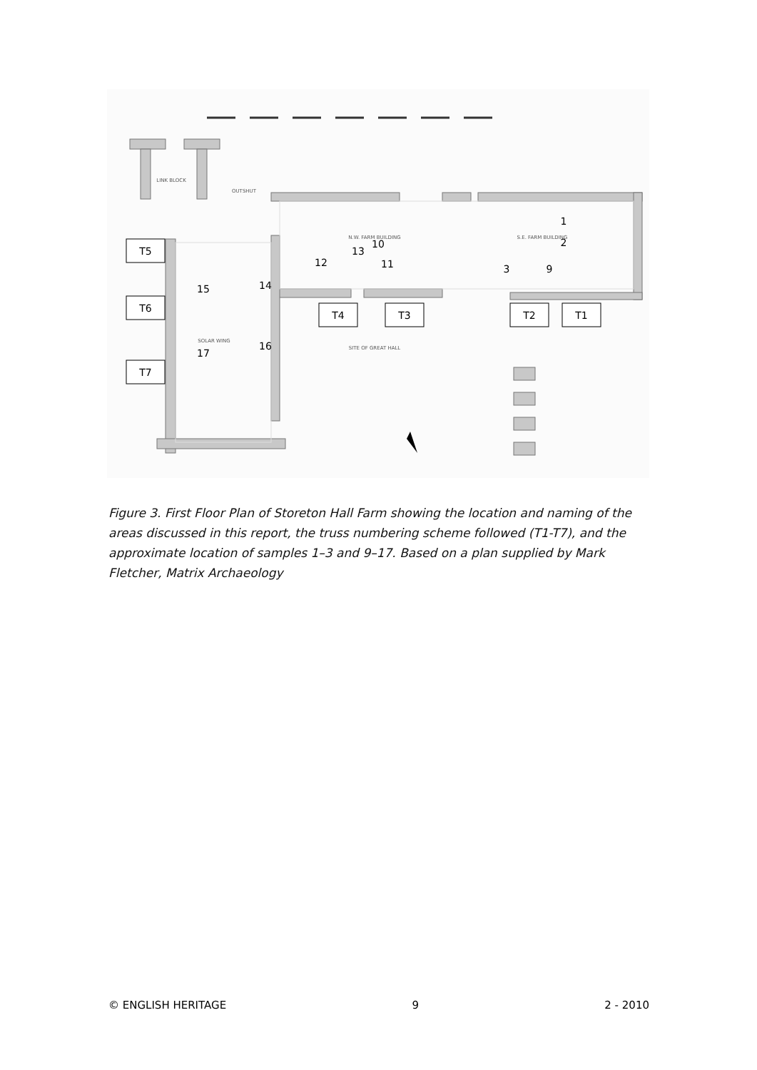T5
T6
T7
T4
T3
T2
T1
1
2
3
9
10
11
12
13
14
15
16
17
LINK BLOCK
OUTSHUT
N.W. FARM BUILDING
S.E. FARM BUILDING
SOLAR WING
SITE OF GREAT HALL
Figure 3. First Floor Plan of Storeton Hall Farm showing the location and naming of the areas discussed in this report, the truss numbering scheme followed (T1-T7), and the approximate location of samples 1–3 and 9–17. Based on a plan supplied by Mark Fletcher, Matrix Archaeology
© ENGLISH HERITAGE 9 2 - 2010